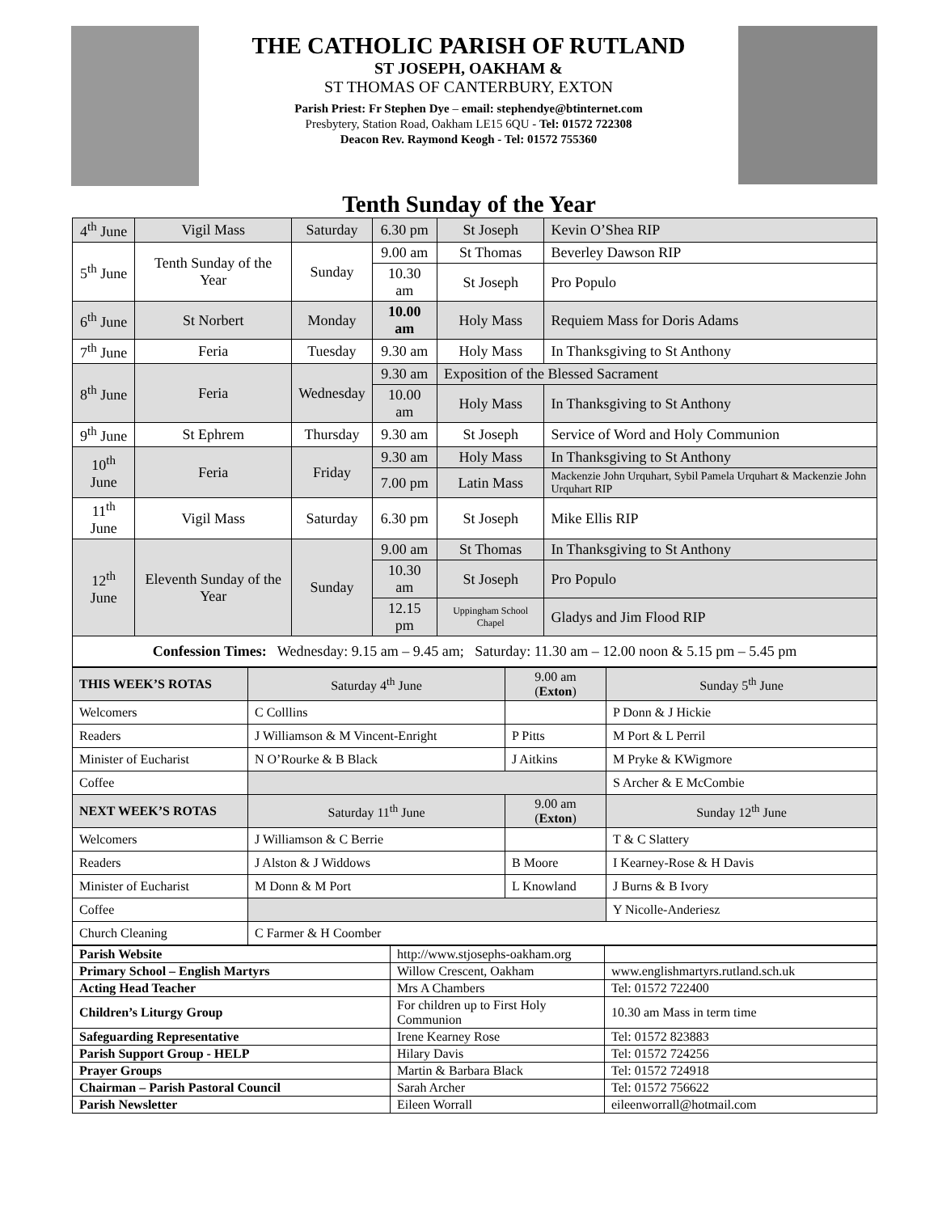THE CATHOLIC PARISH OF RUTLAND
ST JOSEPH, OAKHAM &
ST THOMAS OF CANTERBURY, EXTON
Parish Priest: Fr Stephen Dye – email: stephendye@btinternet.com
Presbytery, Station Road, Oakham LE15 6QU - Tel: 01572 722308
Deacon Rev. Raymond Keogh - Tel: 01572 755360
Tenth Sunday of the Year
| 4<sup>th</sup> June | Vigil Mass | Saturday | 6.30 pm | St Joseph | Kevin O’Shea RIP |
| 5<sup>th</sup> June | Tenth Sunday of the Year | Sunday | 9.00 am | St Thomas | Beverley Dawson RIP |
| | | | 10.30 am | St Joseph | Pro Populo |
| 6<sup>th</sup> June | St Norbert | Monday | 10.00 am | Holy Mass | Requiem Mass for Doris Adams |
| 7<sup>th</sup> June | Feria | Tuesday | 9.30 am | Holy Mass | In Thanksgiving to St Anthony |
| 8<sup>th</sup> June | Feria | Wednesday | 9.30 am | Exposition of the Blessed Sacrament | |
| | | | 10.00 am | Holy Mass | In Thanksgiving to St Anthony |
| 9<sup>th</sup> June | St Ephrem | Thursday | 9.30 am | St Joseph | Service of Word and Holy Communion |
| 10<sup>th</sup> June | Feria | Friday | 9.30 am | Holy Mass | In Thanksgiving to St Anthony |
| | | | 7.00 pm | Latin Mass | Mackenzie John Urquhart, Sybil Pamela Urquhart & Mackenzie John Urquhart RIP |
| 11<sup>th</sup> June | Vigil Mass | Saturday | 6.30 pm | St Joseph | Mike Ellis RIP |
| 12<sup>th</sup> June | Eleventh Sunday of the Year | Sunday | 9.00 am | St Thomas | In Thanksgiving to St Anthony |
| | | | 10.30 am | St Joseph | Pro Populo |
| | | | 12.15 pm | Uppingham School Chapel | Gladys and Jim Flood RIP |
| Confession Times: Wednesday: 9.15 am – 9.45 am; Saturday: 11.30 am – 12.00 noon & 5.15 pm – 5.45 pm | | | | | |
| THIS WEEK’S ROTAS | Saturday 4<sup>th</sup> June | 9.00 am ( Exton ) | Sunday 5<sup>th</sup> June |
| Welcomers | C Colllins | | P Donn & J Hickie |
| Readers | J Williamson & M Vincent-Enright | P Pitts | M Port & L Perril |
| Minister of Eucharist | N O’Rourke & B Black | J Aitkins | M Pryke & KWigmore |
| Coffee | | | S Archer & E McCombie |
| NEXT WEEK’S ROTAS | Saturday 11<sup>th</sup> June | 9.00 am ( Exton ) | Sunday 12<sup>th</sup> June |
| Welcomers | J Williamson & C Berrie | | T & C Slattery |
| Readers | J Alston & J Widdows | B Moore | I Kearney-Rose & H Davis |
| Minister of Eucharist | M Donn & M Port | L Knowland | J Burns & B Ivory |
| Coffee | | | Y Nicolle-Anderiesz |
| Church Cleaning | C Farmer & H Coomber | | |
| Parish Website | http://www.stjosephs-oakham.org | |
| Primary School – English Martyrs | Willow Crescent, Oakham | www.englishmartyrs.rutland.sch.uk |
| Acting Head Teacher | Mrs A Chambers | Tel: 01572 722400 |
| Children’s Liturgy Group | For children up to First Holy Communion | 10.30 am Mass in term time |
| Safeguarding Representative | Irene Kearney Rose | Tel: 01572 823883 |
| Parish Support Group - HELP | Hilary Davis | Tel: 01572 724256 |
| Prayer Groups | Martin & Barbara Black | Tel: 01572 724918 |
| Chairman – Parish Pastoral Council | Sarah Archer | Tel: 01572 756622 |
| Parish Newsletter | Eileen Worrall | eileenworrall@hotmail.com |